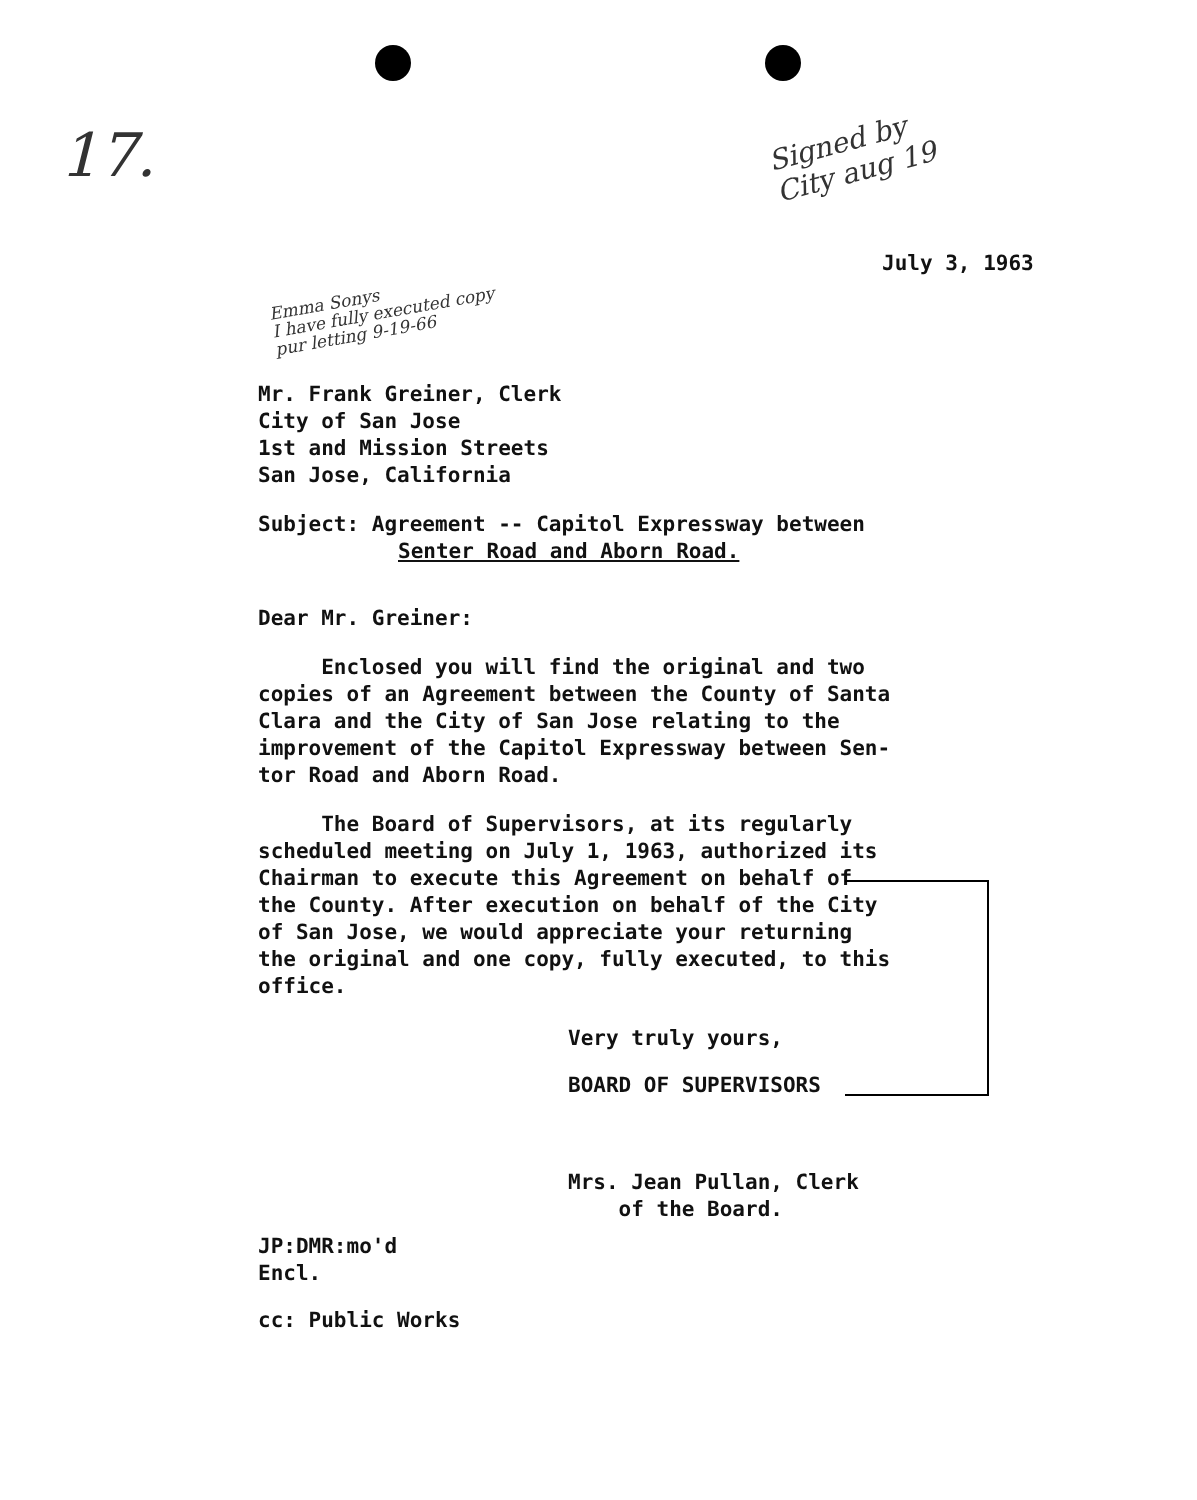17.
Signed by City aug 19
July 3, 1963
Emma Sonys
I have fully executed copy
pur letting 9-19-66
Mr. Frank Greiner, Clerk
City of San Jose
1st and Mission Streets
San Jose, California
Subject: Agreement -- Capitol Expressway between
Senter Road and Aborn Road.
Dear Mr. Greiner:
Enclosed you will find the original and two
copies of an Agreement between the County of Santa
Clara and the City of San Jose relating to the
improvement of the Capitol Expressway between Sen-
tor Road and Aborn Road.
The Board of Supervisors, at its regularly
scheduled meeting on July 1, 1963, authorized its
Chairman to execute this Agreement on behalf of
the County. After execution on behalf of the City
of San Jose, we would appreciate your returning
the original and one copy, fully executed, to this
office.
Very truly yours,
BOARD OF SUPERVISORS
Mrs. Jean Pullan, Clerk
of the Board.
JP:DMR:mo'd
Encl.
cc: Public Works